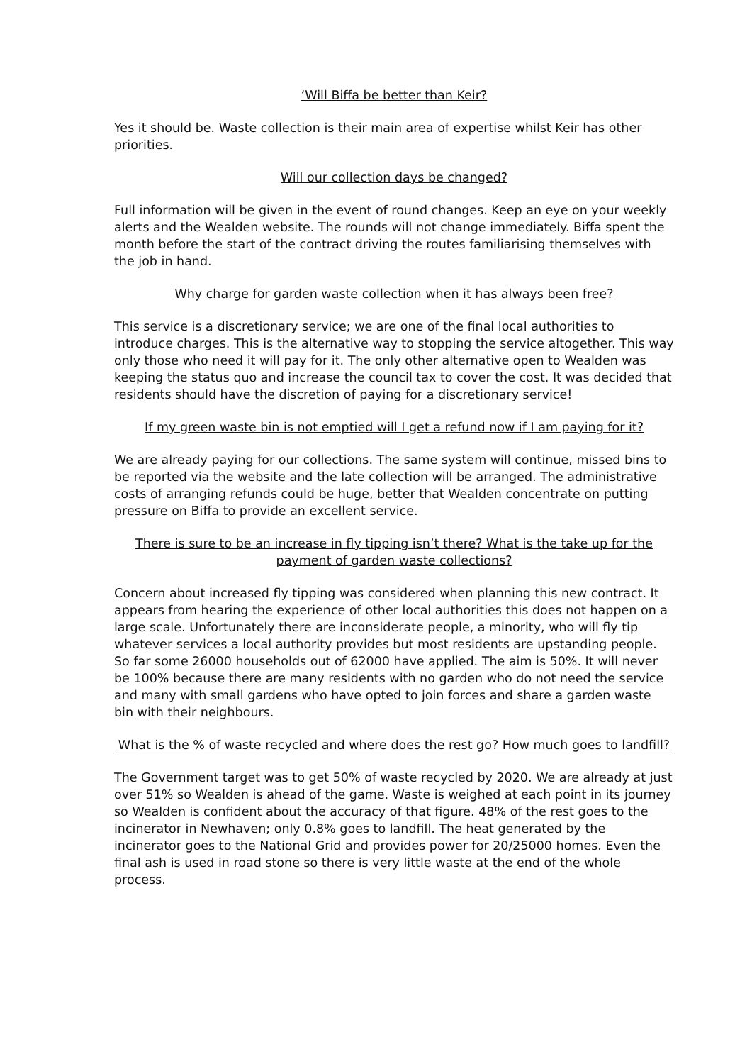‘Will Biffa be better than Keir?
Yes it should be. Waste collection is their main area of expertise whilst Keir has other priorities.
Will our collection days be changed?
Full information will be given in the event of round changes. Keep an eye on your weekly alerts and the Wealden website. The rounds will not change immediately. Biffa spent the month before the start of the contract driving the routes familiarising themselves with the job in hand.
Why charge for garden waste collection when it has always been free?
This service is a discretionary service; we are one of the final local authorities to introduce charges. This is the alternative way to stopping the service altogether. This way only those who need it will pay for it. The only other alternative open to Wealden was keeping the status quo and increase the council tax to cover the cost. It was decided that residents should have the discretion of paying for a discretionary service!
If my green waste bin is not emptied will I get a refund now if I am paying for it?
We are already paying for our collections. The same system will continue, missed bins to be reported via the website and the late collection will be arranged. The administrative costs of arranging refunds could be huge, better that Wealden concentrate on putting pressure on Biffa to provide an excellent service.
There is sure to be an increase in fly tipping isn’t there? What is the take up for the payment of garden waste collections?
Concern about increased fly tipping was considered when planning this new contract. It appears from hearing the experience of other local authorities this does not happen on a large scale. Unfortunately there are inconsiderate people, a minority, who will fly tip whatever services a local authority provides but most residents are upstanding people. So far some 26000 households out of 62000 have applied. The aim is 50%. It will never be 100% because there are many residents with no garden who do not need the service and many with small gardens who have opted to join forces and share a garden waste bin with their neighbours.
What is the % of waste recycled and where does the rest go? How much goes to landfill?
The Government target was to get 50% of waste recycled by 2020. We are already at just over 51% so Wealden is ahead of the game. Waste is weighed at each point in its journey so Wealden is confident about the accuracy of that figure. 48% of the rest goes to the incinerator in Newhaven; only 0.8% goes to landfill. The heat generated by the incinerator goes to the National Grid and provides power for 20/25000 homes. Even the final ash is used in road stone so there is very little waste at the end of the whole process.